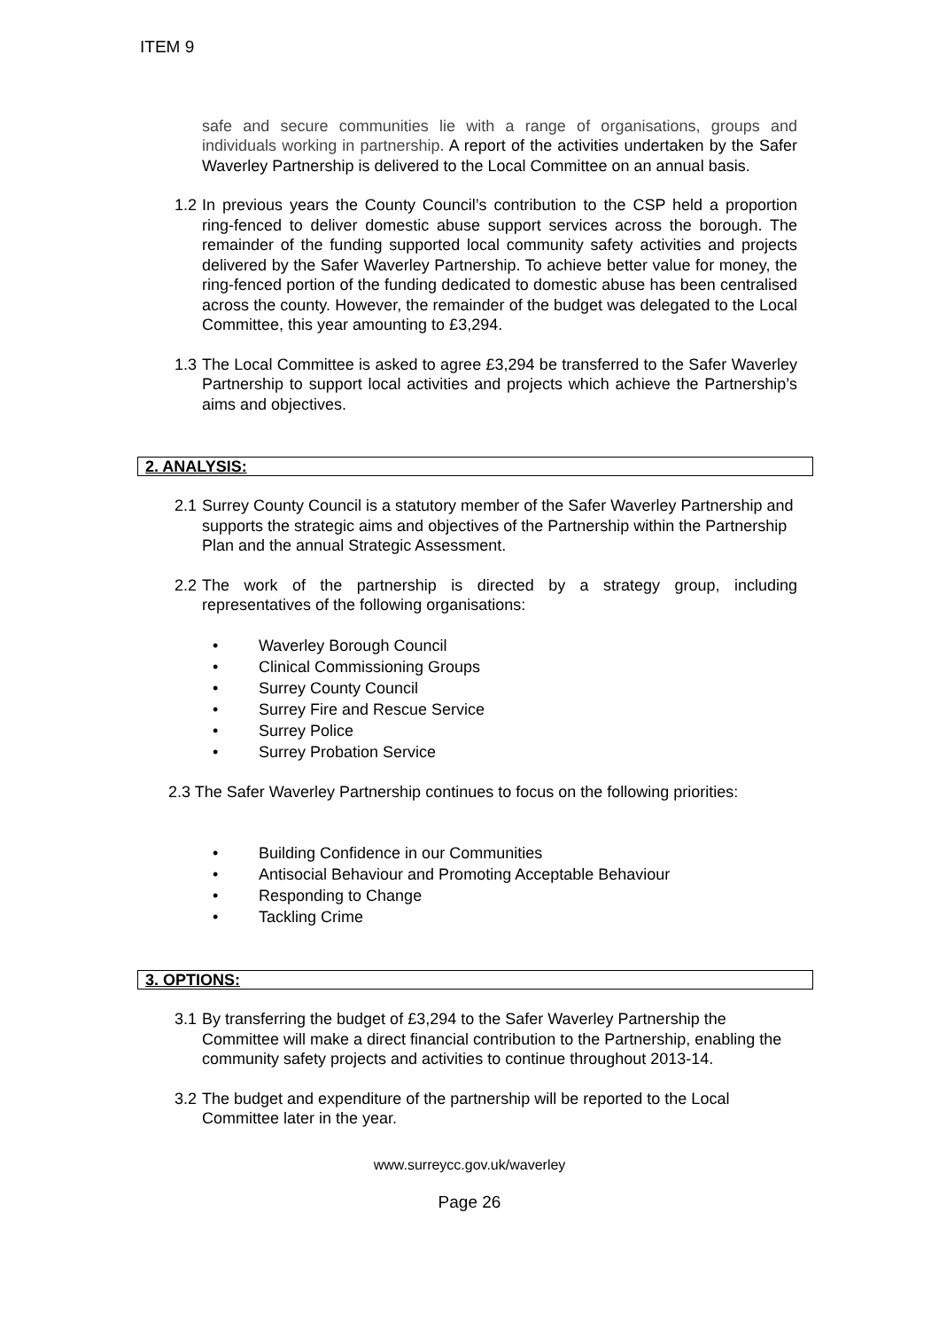ITEM 9
safe and secure communities lie with a range of organisations, groups and individuals working in partnership. A report of the activities undertaken by the Safer Waverley Partnership is delivered to the Local Committee on an annual basis.
1.2
In previous years the County Council’s contribution to the CSP held a proportion ring-fenced to deliver domestic abuse support services across the borough. The remainder of the funding supported local community safety activities and projects delivered by the Safer Waverley Partnership. To achieve better value for money, the ring-fenced portion of the funding dedicated to domestic abuse has been centralised across the county. However, the remainder of the budget was delegated to the Local Committee, this year amounting to £3,294.
1.3
The Local Committee is asked to agree £3,294 be transferred to the Safer Waverley Partnership to support local activities and projects which achieve the Partnership’s aims and objectives.
2. ANALYSIS:
2.1
Surrey County Council is a statutory member of the Safer Waverley Partnership and supports the strategic aims and objectives of the Partnership within the Partnership Plan and the annual Strategic Assessment.
2.2
The work of the partnership is directed by a strategy group, including representatives of the following organisations:
• Waverley Borough Council
• Clinical Commissioning Groups
• Surrey County Council
• Surrey Fire and Rescue Service
• Surrey Police
• Surrey Probation Service
2.3 The Safer Waverley Partnership continues to focus on the following priorities:
• Building Confidence in our Communities
• Antisocial Behaviour and Promoting Acceptable Behaviour
• Responding to Change
• Tackling Crime
3. OPTIONS:
3.1
By transferring the budget of £3,294 to the Safer Waverley Partnership the Committee will make a direct financial contribution to the Partnership, enabling the community safety projects and activities to continue throughout 2013-14.
3.2
The budget and expenditure of the partnership will be reported to the Local Committee later in the year.
www.surreycc.gov.uk/waverley
Page 26